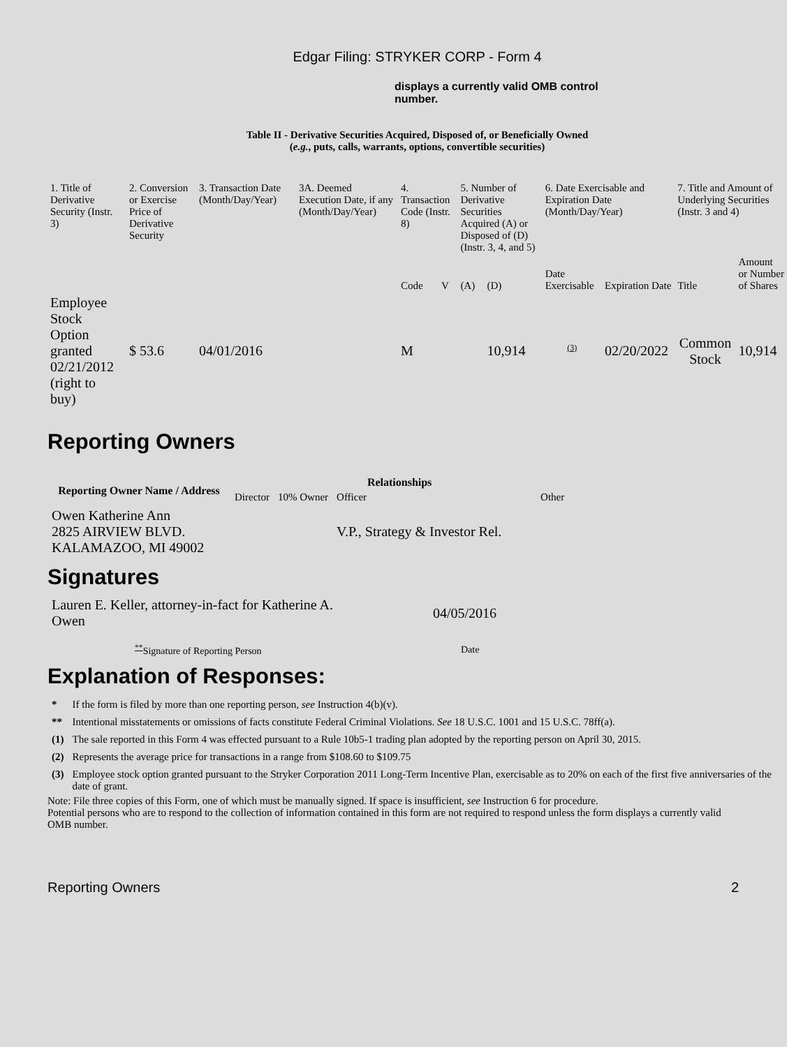Edgar Filing: STRYKER CORP - Form 4
displays a currently valid OMB control number.
Table II - Derivative Securities Acquired, Disposed of, or Beneficially Owned
(e.g., puts, calls, warrants, options, convertible securities)
| 1. Title of Derivative Security (Instr. 3) | 2. Conversion or Exercise Price of Derivative Security | 3. Transaction Date (Month/Day/Year) | 3A. Deemed Execution Date, if any (Month/Day/Year) | 4. Transaction Code (Instr. 8) | | 5. Number of Derivative Securities Acquired (A) or Disposed of (D) (Instr. 3, 4, and 5) | | 6. Date Exercisable and Expiration Date (Month/Day/Year) | | 7. Title and Amount of Underlying Securities (Instr. 3 and 4) | |
| | | | | Code | V | (A) | (D) | Date Exercisable | Expiration Date | Title | Amount or Number of Shares |
| Employee Stock Option granted 02/21/2012 (right to buy) | $ 53.6 | 04/01/2016 | | M | | | 10,914 | <sup>(3)</sup> | 02/20/2022 | Common Stock | 10,914 |
Reporting Owners
| Reporting Owner Name / Address | Relationships | | | |
| --- | --- | --- | --- | --- |
| | Director | 10% Owner | Officer | Other |
| Owen Katherine Ann 2825 AIRVIEW BLVD. KALAMAZOO, MI 49002 | | | V.P., Strategy & Investor Rel. | |
Signatures
| Lauren E. Keller, attorney-in-fact for Katherine A. Owen | 04/05/2016 |
| <sup>**</sup> Signature of Reporting Person | Date |
Explanation of Responses:
| * | If the form is filed by more than one reporting person, see Instruction 4(b)(v). |
| ** | Intentional misstatements or omissions of facts constitute Federal Criminal Violations. See 18 U.S.C. 1001 and 15 U.S.C. 78ff(a). |
| (1) | The sale reported in this Form 4 was effected pursuant to a Rule 10b5-1 trading plan adopted by the reporting person on April 30, 2015. |
| (2) | Represents the average price for transactions in a range from $108.60 to $109.75 |
| (3) | Employee stock option granted pursuant to the Stryker Corporation 2011 Long-Term Incentive Plan, exercisable as to 20% on each of the first five anniversaries of the date of grant. |
Note: File three copies of this Form, one of which must be manually signed. If space is insufficient, see Instruction 6 for procedure.
Potential persons who are to respond to the collection of information contained in this form are not required to respond unless the form displays a currently valid OMB number.
Reporting Owners 2